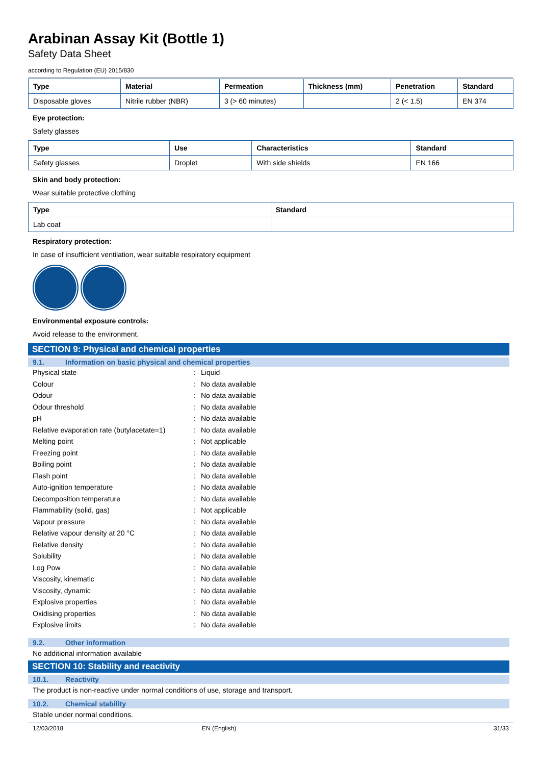Arabinan Assay Kit (Bottle 1)
Safety Data Sheet
according to Regulation (EU) 2015/830
| Type | Material | Permeation | Thickness (mm) | Penetration | Standard |
| --- | --- | --- | --- | --- | --- |
| Disposable gloves | Nitrile rubber (NBR) | 3 (> 60 minutes) | | 2 (< 1.5) | EN 374 |
Eye protection:
Safety glasses
| Type | Use | Characteristics | Standard |
| --- | --- | --- | --- |
| Safety glasses | Droplet | With side shields | EN 166 |
Skin and body protection:
Wear suitable protective clothing
| Type | Standard |
| --- | --- |
| Lab coat | |
Respiratory protection:
In case of insufficient ventilation, wear suitable respiratory equipment
Environmental exposure controls:
Avoid release to the environment.
SECTION 9: Physical and chemical properties
9.1. Information on basic physical and chemical properties
| Physical state | : | Liquid |
| Colour | : | No data available |
| Odour | : | No data available |
| Odour threshold | : | No data available |
| pH | : | No data available |
| Relative evaporation rate (butylacetate=1) | : | No data available |
| Melting point | : | Not applicable |
| Freezing point | : | No data available |
| Boiling point | : | No data available |
| Flash point | : | No data available |
| Auto-ignition temperature | : | No data available |
| Decomposition temperature | : | No data available |
| Flammability (solid, gas) | : | Not applicable |
| Vapour pressure | : | No data available |
| Relative vapour density at 20 °C | : | No data available |
| Relative density | : | No data available |
| Solubility | : | No data available |
| Log Pow | : | No data available |
| Viscosity, kinematic | : | No data available |
| Viscosity, dynamic | : | No data available |
| Explosive properties | : | No data available |
| Oxidising properties | : | No data available |
| Explosive limits | : | No data available |
9.2. Other information
No additional information available
SECTION 10: Stability and reactivity
10.1. Reactivity
The product is non-reactive under normal conditions of use, storage and transport.
10.2. Chemical stability
Stable under normal conditions.
12/03/2018 EN (English) 31/33